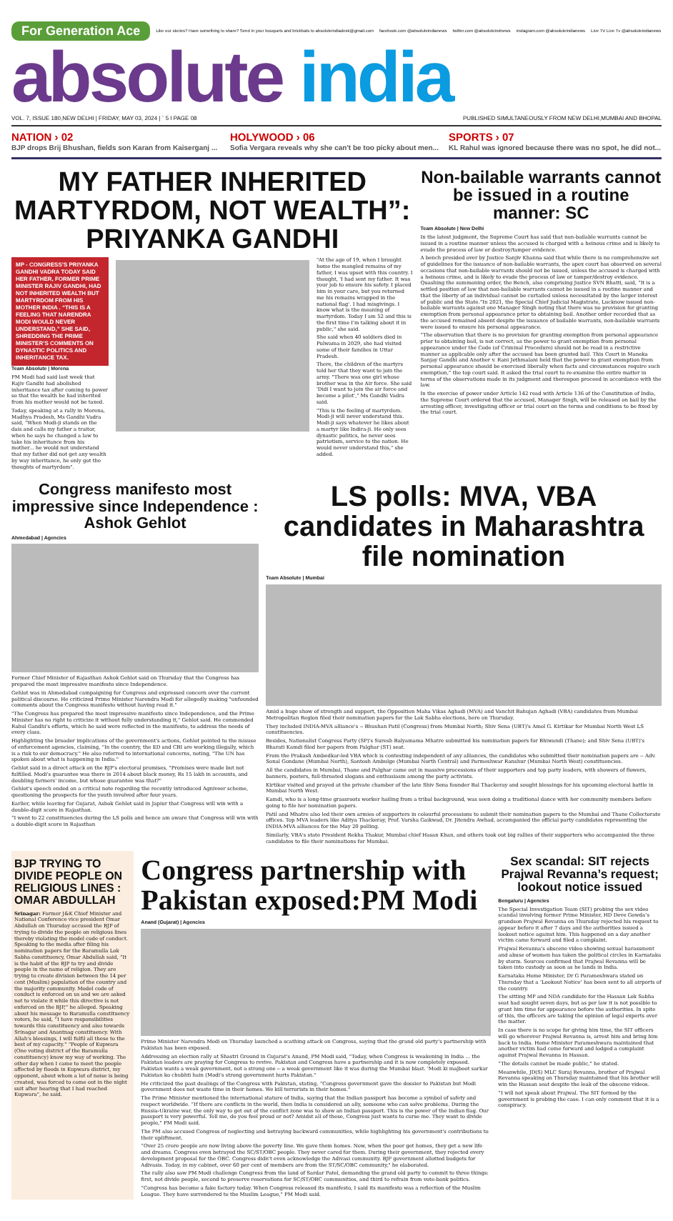For Generation Ace Like our stories? Have something to share? Send in your bouquets and brickbats to absoluteindiadesk@gmail.com facebook.com @absoluteindianews twitter.com @absoluteindnews instagram.com @absoluteindianews Live TV Live Tv @absoluteindianews
absolute india
VOL. 7, ISSUE 180,NEW DELHI | FRIDAY, MAY 03, 2024 | ` 5 I PAGE 08 PUBLISHED SIMULTANEOUSLY FROM NEW DELHI,MUMBAI AND BHOPAL
NATION › 02
BJP drops Brij Bhushan, fields son Karan from Kaiserganj ...
HOLYWOOD › 06
Sofia Vergara reveals why she can't be too picky about men...
SPORTS › 07
KL Rahul was ignored because there was no spot, he did not...
MY FATHER INHERITED MARTYRDOM, NOT WEALTH”: PRIYANKA GANDHI
MP - CONGRESS’S PRIYANKA GANDHI VADRA TODAY SAID HER FATHER, FORMER PRIME MINISTER RAJIV GANDHI, HAD NOT INHERITED WEALTH BUT MARTYRDOM FROM HIS MOTHER INDIA . “THIS IS A FEELING THAT NARENDRA MODI WOULD NEVER UNDERSTAND,” SHE SAID, SHREDDING THE PRIME MINISTER’S COMMENTS ON DYNASTIC POLITICS AND INHERITANCE TAX.
Team Absolute | Morena
PM Modi had said last week that Rajiv Gandhi had abolished inheritance tax after coming to power so that the wealth he had inherited from his mother would not be taxed.
Today, speaking at a rally in Morena, Madhya Pradesh, Ms Gandhi Vadra said, "When Modi-ji stands on the dais and calls my father a traitor, when he says he changed a law to take his inheritance from his mother... he would not understand that my father did not get any wealth by way inheritance, he only got the thoughts of martyrdom".
"At the age of 19, when I brought home the mangled remains of my father, I was upset with this country. I thought, 'I had sent my father. It was your job to ensure his safety. I placed him in your care, but you returned me his remains wrapped in the national flag'. I had misgivings. I know what is the meaning of martyrdom. Today I am 52 and this is the first time I'm talking about it in public," she said.
She said when 40 soldiers died in Pulwama in 2029, she had visited some of their families in Uttar Pradesh.
There, the children of the martyrs told her that they want to join the army. "There was one girl whose brother was in the Air force. She said 'Didi I want to join the air force and become a pilot'," Ms Gandhi Vadra said.
"This is the feeling of martyrdom. Modi-ji will never understand this. Modi-ji says whatever he likes about a martyr like Indira-ji. He only sees dynastic politics, he never sees patriotism, service to the nation. He would never understand this," she added.
Non-bailable warrants cannot be issued in a routine manner: SC
Team Absolute | New Delhi
In the latest judgment, the Supreme Court has said that non-bailable warrants cannot be issued in a routine manner unless the accused is charged with a heinous crime and is likely to evade the process of law or destroy/tamper evidence.
A bench presided over by Justice Sanjiv Khanna said that while there is no comprehensive set of guidelines for the issuance of non-bailable warrants, the apex court has observed on several occasions that non-bailable warrants should not be issued, unless the accused is charged with a heinous crime, and is likely to evade the process of law or tamper/destroy evidence. Quashing the summoning order, the Bench, also comprising Justice SVN Bhatti, said, “It is a settled position of law that non-bailable warrants cannot be issued in a routine manner and that the liberty of an individual cannot be curtailed unless necessitated by the larger interest of public and the State.”In 2021, the Special Chief Judicial Magistrate, Lucknow issued non-bailable warrants against one Manager Singh noting that there was no provision for granting exemption from personal appearance prior to obtaining bail. Another order recorded that as the accused remained absent despite the issuance of bailable warrants, non-bailable warrants were issued to ensure his personal appearance.
“The observation that there is no provision for granting exemption from personal appearance prior to obtaining bail, is not correct, as the power to grant exemption from personal appearance under the Code (of Criminal Procedure) should not be read in a restrictive manner as applicable only after the accused has been granted bail. This Court in Maneka Sanjay Gandhi and Another v. Rani Jethmalani held that the power to grant exemption from personal appearance should be exercised liberally when facts and circumstances require such exemption,” the top court said. It asked the trial court to re-examine the entire matter in terms of the observations made in its judgment and thereupon proceed in accordance with the law.
In the exercise of power under Article 142 read with Article 136 of the Constitution of India, the Supreme Court ordered that the accused, Manager Singh, will be released on bail by the arresting officer, investigating officer or trial court on the terms and conditions to be fixed by the trial court.
Congress manifesto most impressive since Independence : Ashok Gehlot
Ahmedabad | Agencies
Former Chief Minister of Rajasthan Ashok Gehlot said on Thursday that the Congress has prepared the most impressive manifesto since Independence.
Gehlot was in Ahmedabad campaigning for Congress and expressed concern over the current political discourse. He criticized Prime Minister Narendra Modi for allegedly making "unfounded comments about the Congress manifesto without having read it."
"The Congress has prepared the most impressive manifesto since Independence, and the Prime Minister has no right to criticize it without fully understanding it," Gehlot said. He commended Rahul Gandhi's efforts, which he said were reflected in the manifesto, to address the needs of every class.
Highlighting the broader implications of the government's actions, Gehlot pointed to the misuse of enforcement agencies, claiming, "In the country, the ED and CBI are working illegally, which is a risk to our democracy." He also referred to international concerns, noting, "The UN has spoken about what is happening in India."
Gehlot said in a direct attack on the BJP's electoral promises, "Promises were made but not fulfilled. Modi's guarantee was there in 2014 about black money, Rs 15 lakh in accounts, and doubling farmers' income, but whose guarantee was that?"
Gehlot's speech ended on a critical note regarding the recently introduced Agniveer scheme, questioning the prospects for the youth involved after four years.
Earlier, while leaving for Gujarat, Ashok Gehlot said in Japiur that Congress will win with a double-digit score in Rajasthan.
“I went to 22 constituencies during the LS polls and hence am aware that Congress will win with a double-digit score in Rajasthan
LS polls: MVA, VBA candidates in Maharashtra file nomination
Team Absolute | Mumbai
Amid a huge show of strength and support, the Opposition Maha Vikas Aghadi (MVA) and Vanchit Bahujan Aghadi (VBA) candidates from Mumbai Metropolitan Region filed their nomination papers for the Lok Sabha elections, here on Thursday.
They included INDIA-MVA alliance's -- Bhushan Patil (Congress) from Mumbai North; Shiv Sena (UBT)'s Amol G. Kirtikar for Mumbai North West LS constituencies.
Besides, Nationalist Congress Party (SP)'s Suresh Balyamama Mhatre submitted his nomination papers for Bhiwandi (Thane); and Shiv Sena (UBT)'s Bharati Kamdi filed her papers from Palghar (ST) seat.
From the Prakash Ambedkar-led VBA which is contesting independent of any alliances, the candidates who submitted their nomination papers are -- Adv. Sonal Gondane (Mumbai North), Santosh Ambulge (Mumbai North Central) and Parmeshwar Ranshur (Mumbai North West) constituencies.
All the candidates in Mumbai, Thane and Palghar came out in massive processions of their supporters and top party leaders, with showers of flowers, banners, posters, full-throated slogans and enthusiasm among the party activists.
Kirtikar visited and prayed at the private chamber of the late Shiv Sena founder Bal Thackeray and sought blessings for his upcoming electoral battle in Mumbai North West.
Kamdi, who is a long-time grassroots worker hailing from a tribal background, was seen doing a traditional dance with her community members before going to file her nomination papers.
Patil and Mhatre also led their own armies of supporters in colourful processions to submit their nomination papers to the Mumbai and Thane Collectorate offices. Top MVA leaders like Aditya Thackeray, Prof. Varsha Gaikwad, Dr. Jitendra Awhad, accompanied the official party candidates representing the INDIA-MVA alliances for the May 20 polling.
Similarly, VBA's state President Rekha Thakur, Mumbai chief Hasan Khan, and others took out big rallies of their supporters who accompanied the three candidates to file their nominations for Mumbai.
BJP TRYING TO DIVIDE PEOPLE ON RELIGIOUS LINES : OMAR ABDULLAH
Srinagar: Former J&K Chief Minister and National Conference vice president Omar Abdullah on Thursday accused the BJP of trying to divide the people on religious lines thereby violating the model code of conduct. Speaking to the media after filing his nomination papers for the Baramulla Lok Sabha constituency, Omar Abdullah said, “It is the habit of the BJP to try and divide people in the name of religion. They are trying to create division between the 14 per cent (Muslim) population of the country and the majority community. Model code of conduct is enforced on us and we are asked not to violate it while this directive is not enforced on the BJP,” he alleged. Speaking about his message to Baramulla constituency voters, he said, “I have responsibilities towards this constituency and also towards Srinagar and Anantnag constituency. With Allah's blessings, I will fulfil all these to the best of my capacity.” "People of Kupwara (One voting district of the Baramulla constituency) know my way of working. The other day when I came to meet the people affected by floods in Kupwara district, my opponent, about whom a lot of noise is being created, was forced to come out in the night suit after hearing that I had reached Kupwara", he said.
Congress partnership with Pakistan exposed:PM Modi
Anand (Gujarat) | Agencies
Prime Minister Narendra Modi on Thursday launched a scathing attack on Congress, saying that the grand old party's partnership with Pakistan has been exposed.
Addressing an election rally at Shastri Ground in Gujarat's Anand, PM Modi said, "Today, when Congress is weakening in India ... the Pakistan leaders are praying for Congress to revive. Pakistan and Congress have a partnership and it is now completely exposed. Pakistan wants a weak government, not a strong one -- a weak government like it was during the Mumbai blast. 'Modi ki majboot sarkar Pakistan ko chubhti hain (Modi's strong government hurts Pakistan."
He criticized the past dealings of the Congress with Pakistan, stating, “Congress government gave the dossier to Pakistan but Modi government does not waste time in their homes. We kill terrorists in their homes."
The Prime Minister mentioned the international stature of India, saying that the Indian passport has become a symbol of safety and respect worldwide. “If there are conflicts in the world, then India is considered an ally, someone who can solve problems. During the Russia-Ukraine war, the only way to get out of the conflict zone was to show an Indian passport. This is the power of the Indian flag. Our passport is very powerful. Tell me, do you feel proud or not? Amidst all of these, Congress just wants to curse me. They want to divide people,” PM Modi said.
The PM also accused Congress of neglecting and betraying backward communities, while highlighting his government's contributions to their upliftment.
“Over 25 crore people are now living above the poverty line. We gave them homes. Now, when the poor get homes, they get a new life and dreams. Congress even betrayed the SC/ST/OBC people. They never cared for them. During their government, they rejected every development proposal for the OBC. Congress didn't even acknowledge the Adivasi community. BJP government allotted budgets for Adivasis. Today, in my cabinet, over 60 per cent of members are from the ST/SC/OBC community," he elaborated.
The rally also saw PM Modi challenge Congress from the land of Sardar Patel, demanding the grand old party to commit to three things: first, not divide people, second to preserve reservations for SC/ST/OBC communities, and third to refrain from vote-bank politics.
“Congress has become a fake factory today. When Congress released its manifesto, I said its manifesto was a reflection of the Muslim League. They have surrendered to the Muslim League," PM Modi said.
Sex scandal: SIT rejects Prajwal Revanna’s request; lookout notice issued
Bengaluru | Agencies
The Special Investigation Team (SIT) probing the sex video scandal involving former Prime Minister, HD Deve Gowda’s grandson Prajwal Revanna on Thursday rejected his request to appear before it after 7 days and the authorities issued a lookout notice against him. This happened on a day another victim came forward and filed a complaint.
Prajwal Revanna’s obscene video showing sexual harassment and abuse of women has taken the political circles in Karnataka by storm. Sources confirmed that Prajwal Revanna will be taken into custody as soon as he lands in India.
Karnataka Home Minister, Dr G Parameshwara stated on Thursday that a ‘Lookout Notice’ has been sent to all airports of the country.
The sitting MP and NDA candidate for the Hassan Lok Sabha seat had sought seven days, but as per law it is not possible to grant him time for appearance before the authorities. In spite of this, the officers are taking the opinion of legal experts over the matter.
In case there is no scope for giving him time, the SIT officers will go wherever Prajwal Revanna is, arrest him and bring him back to India. Home Minister Parameshwara maintained that another victim had come forward and lodged a complaint against Prajwal Revanna in Hassan.
“The details cannot be made public,” he stated.
Meanwhile, JD(S) MLC Suraj Revanna, brother of Prajwal Revanna speaking on Thursday maintained that his brother will win the Hassan seat despite the leak of the obscene videos.
“I will not speak about Prajwal. The SIT formed by the government is probing the case. I can only comment that it is a conspiracy.